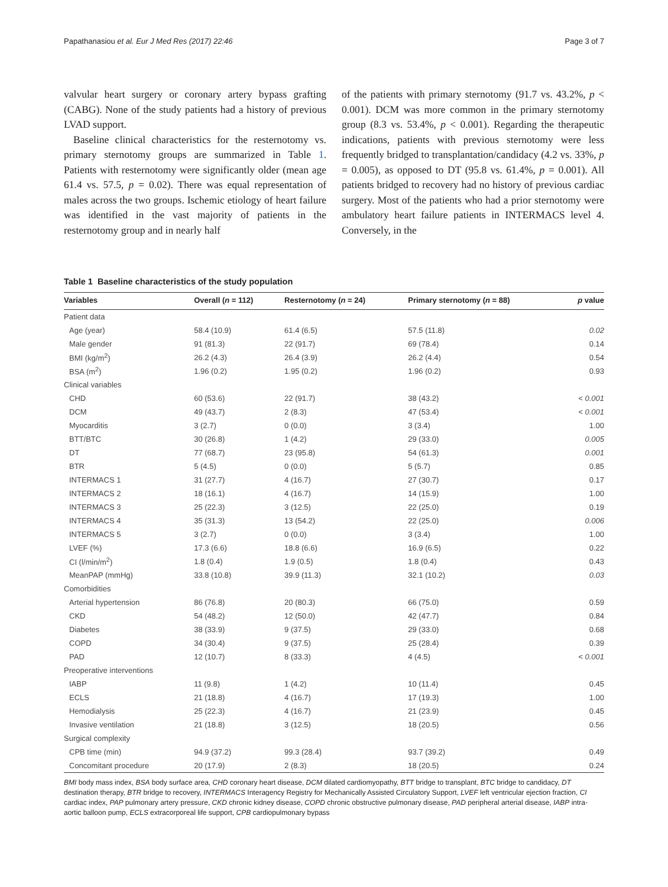Papathanasiou et al. Eur J Med Res (2017) 22:46 Page 3 of 7
valvular heart surgery or coronary artery bypass grafting (CABG). None of the study patients had a history of previous LVAD support.
Baseline clinical characteristics for the resternotomy vs. primary sternotomy groups are summarized in Table 1. Patients with resternotomy were significantly older (mean age 61.4 vs. 57.5, p = 0.02). There was equal representation of males across the two groups. Ischemic etiology of heart failure was identified in the vast majority of patients in the resternotomy group and in nearly half
of the patients with primary sternotomy (91.7 vs. 43.2%, p < 0.001). DCM was more common in the primary sternotomy group (8.3 vs. 53.4%, p < 0.001). Regarding the therapeutic indications, patients with previous sternotomy were less frequently bridged to transplantation/candidacy (4.2 vs. 33%, p = 0.005), as opposed to DT (95.8 vs. 61.4%, p = 0.001). All patients bridged to recovery had no history of previous cardiac surgery. Most of the patients who had a prior sternotomy were ambulatory heart failure patients in INTERMACS level 4. Conversely, in the
Table 1 Baseline characteristics of the study population
| Variables | Overall ( n = 112) | Resternotomy ( n = 24) | Primary sternotomy ( n = 88) | p value |
| --- | --- | --- | --- | --- |
| Patient data | | | | |
| Age (year) | 58.4 (10.9) | 61.4 (6.5) | 57.5 (11.8) | 0.02 |
| Male gender | 91 (81.3) | 22 (91.7) | 69 (78.4) | 0.14 |
| BMI (kg/m<sup>2</sup>) | 26.2 (4.3) | 26.4 (3.9) | 26.2 (4.4) | 0.54 |
| BSA (m<sup>2</sup>) | 1.96 (0.2) | 1.95 (0.2) | 1.96 (0.2) | 0.93 |
| Clinical variables | | | | |
| CHD | 60 (53.6) | 22 (91.7) | 38 (43.2) | < 0.001 |
| DCM | 49 (43.7) | 2 (8.3) | 47 (53.4) | < 0.001 |
| Myocarditis | 3 (2.7) | 0 (0.0) | 3 (3.4) | 1.00 |
| BTT/BTC | 30 (26.8) | 1 (4.2) | 29 (33.0) | 0.005 |
| DT | 77 (68.7) | 23 (95.8) | 54 (61.3) | 0.001 |
| BTR | 5 (4.5) | 0 (0.0) | 5 (5.7) | 0.85 |
| INTERMACS 1 | 31 (27.7) | 4 (16.7) | 27 (30.7) | 0.17 |
| INTERMACS 2 | 18 (16.1) | 4 (16.7) | 14 (15.9) | 1.00 |
| INTERMACS 3 | 25 (22.3) | 3 (12.5) | 22 (25.0) | 0.19 |
| INTERMACS 4 | 35 (31.3) | 13 (54.2) | 22 (25.0) | 0.006 |
| INTERMACS 5 | 3 (2.7) | 0 (0.0) | 3 (3.4) | 1.00 |
| LVEF (%) | 17.3 (6.6) | 18.8 (6.6) | 16.9 (6.5) | 0.22 |
| CI (l/min/m<sup>2</sup>) | 1.8 (0.4) | 1.9 (0.5) | 1.8 (0.4) | 0.43 |
| MeanPAP (mmHg) | 33.8 (10.8) | 39.9 (11.3) | 32.1 (10.2) | 0.03 |
| Comorbidities | | | | |
| Arterial hypertension | 86 (76.8) | 20 (80.3) | 66 (75.0) | 0.59 |
| CKD | 54 (48.2) | 12 (50.0) | 42 (47.7) | 0.84 |
| Diabetes | 38 (33.9) | 9 (37.5) | 29 (33.0) | 0.68 |
| COPD | 34 (30.4) | 9 (37.5) | 25 (28.4) | 0.39 |
| PAD | 12 (10.7) | 8 (33.3) | 4 (4.5) | < 0.001 |
| Preoperative interventions | | | | |
| IABP | 11 (9.8) | 1 (4.2) | 10 (11.4) | 0.45 |
| ECLS | 21 (18.8) | 4 (16.7) | 17 (19.3) | 1.00 |
| Hemodialysis | 25 (22.3) | 4 (16.7) | 21 (23.9) | 0.45 |
| Invasive ventilation | 21 (18.8) | 3 (12.5) | 18 (20.5) | 0.56 |
| Surgical complexity | | | | |
| CPB time (min) | 94.9 (37.2) | 99.3 (28.4) | 93.7 (39.2) | 0.49 |
| Concomitant procedure | 20 (17.9) | 2 (8.3) | 18 (20.5) | 0.24 |
BMI body mass index, BSA body surface area, CHD coronary heart disease, DCM dilated cardiomyopathy, BTT bridge to transplant, BTC bridge to candidacy, DT destination therapy, BTR bridge to recovery, INTERMACS Interagency Registry for Mechanically Assisted Circulatory Support, LVEF left ventricular ejection fraction, CI cardiac index, PAP pulmonary artery pressure, CKD chronic kidney disease, COPD chronic obstructive pulmonary disease, PAD peripheral arterial disease, IABP intra-aortic balloon pump, ECLS extracorporeal life support, CPB cardiopulmonary bypass